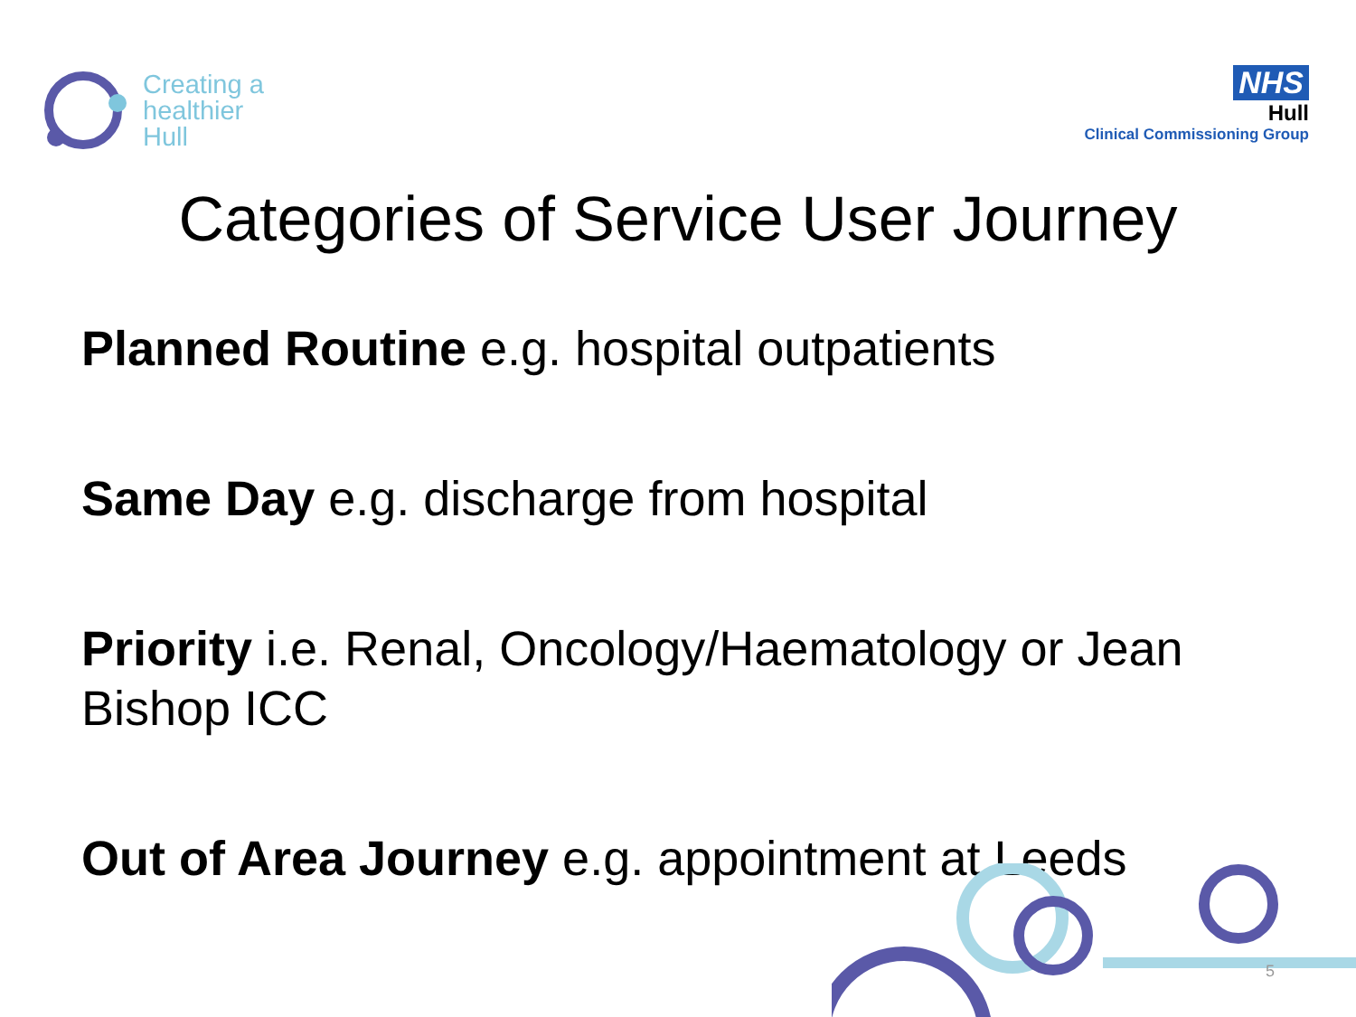Creating a
healthier
Hull
NHS
Hull
Clinical Commissioning Group
Categories of Service User Journey
Planned Routine e.g. hospital outpatients
Same Day e.g. discharge from hospital
Priority i.e. Renal, Oncology/Haematology or Jean Bishop ICC
Out of Area Journey e.g. appointment at Leeds
5